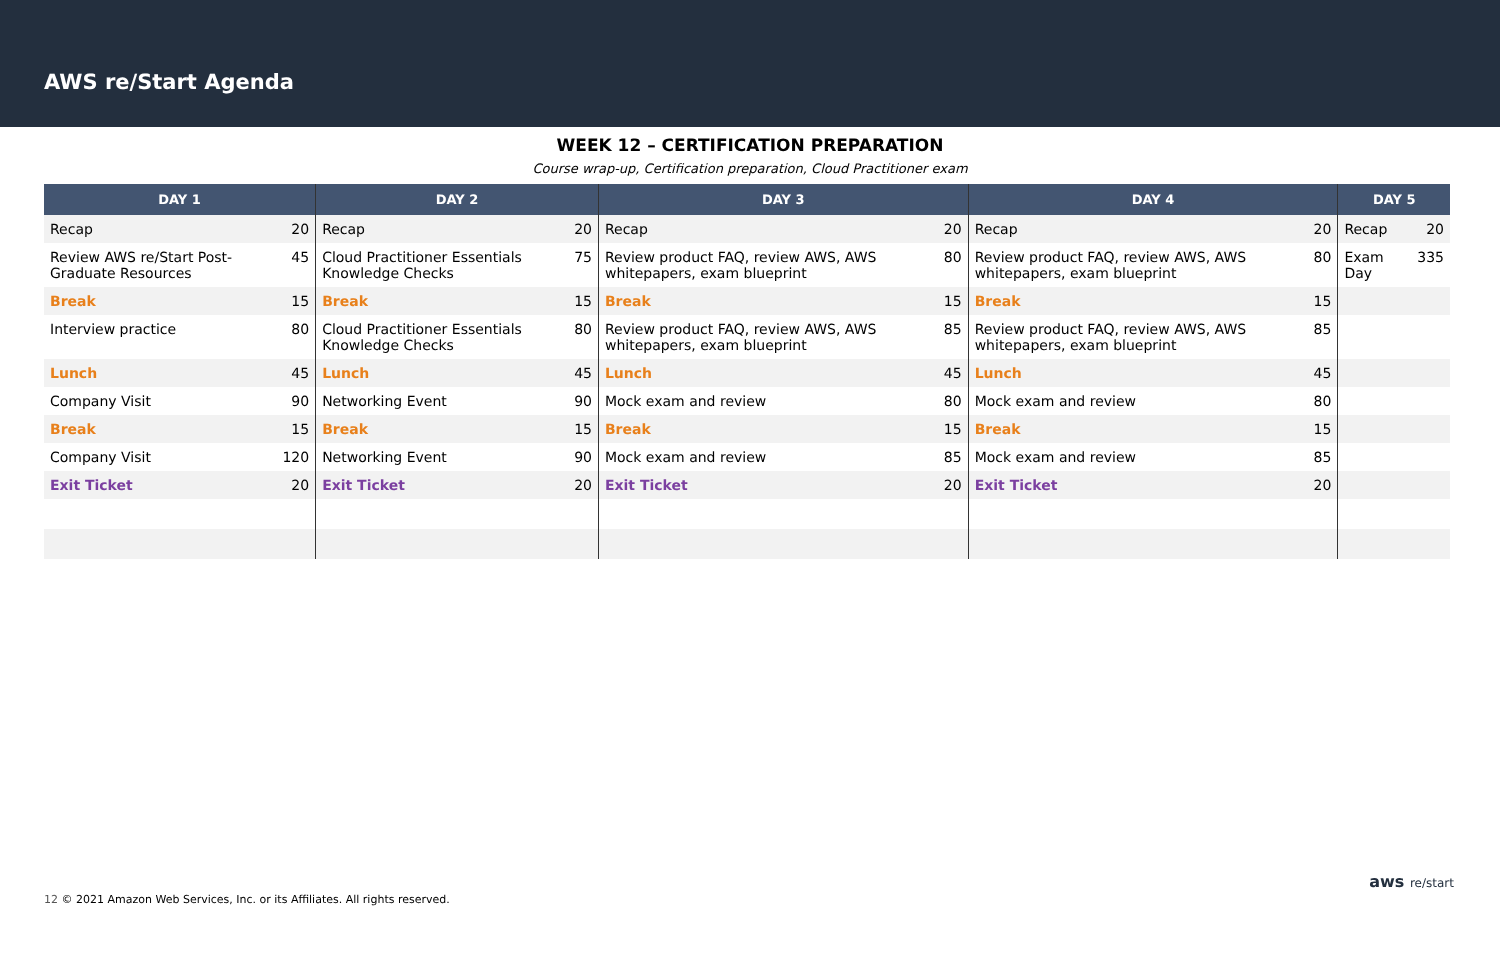AWS re/Start Agenda
WEEK 12 – CERTIFICATION PREPARATION
Course wrap-up, Certification preparation, Cloud Practitioner exam
| DAY 1 | | DAY 2 | | DAY 3 | | DAY 4 | | DAY 5 | |
| --- | --- | --- | --- | --- | --- | --- | --- | --- | --- |
| Recap | 20 | Recap | 20 | Recap | 20 | Recap | 20 | Recap | 20 |
| Review AWS re/Start Post-Graduate Resources | 45 | Cloud Practitioner Essentials Knowledge Checks | 75 | Review product FAQ, review AWS, AWS whitepapers, exam blueprint | 80 | Review product FAQ, review AWS, AWS whitepapers, exam blueprint | 80 | Exam Day | 335 |
| Break | 15 | Break | 15 | Break | 15 | Break | 15 | | |
| Interview practice | 80 | Cloud Practitioner Essentials Knowledge Checks | 80 | Review product FAQ, review AWS, AWS whitepapers, exam blueprint | 85 | Review product FAQ, review AWS, AWS whitepapers, exam blueprint | 85 | | |
| Lunch | 45 | Lunch | 45 | Lunch | 45 | Lunch | 45 | | |
| Company Visit | 90 | Networking Event | 90 | Mock exam and review | 80 | Mock exam and review | 80 | | |
| Break | 15 | Break | 15 | Break | 15 | Break | 15 | | |
| Company Visit | 120 | Networking Event | 90 | Mock exam and review | 85 | Mock exam and review | 85 | | |
| Exit Ticket | 20 | Exit Ticket | 20 | Exit Ticket | 20 | Exit Ticket | 20 | | |
12 © 2021 Amazon Web Services, Inc. or its Affiliates. All rights reserved.
aws re/start